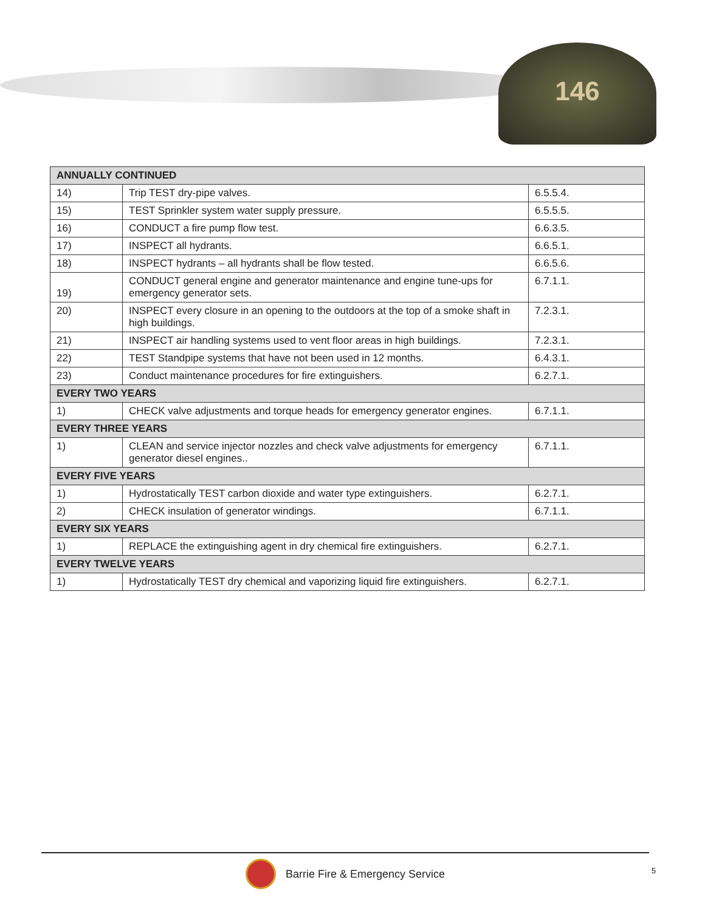146
| ANNUALLY CONTINUED | | |
| --- | --- | --- |
| 14) | Trip TEST dry-pipe valves. | 6.5.5.4. |
| 15) | TEST Sprinkler system water supply pressure. | 6.5.5.5. |
| 16) | CONDUCT a fire pump flow test. | 6.6.3.5. |
| 17) | INSPECT all hydrants. | 6.6.5.1. |
| 18) | INSPECT hydrants – all hydrants shall be flow tested. | 6.6.5.6. |
| 19) | CONDUCT general engine and generator maintenance and engine tune-ups for emergency generator sets. | 6.7.1.1. |
| 20) | INSPECT every closure in an opening to the outdoors at the top of a smoke shaft in high buildings. | 7.2.3.1. |
| 21) | INSPECT air handling systems used to vent floor areas in high buildings. | 7.2.3.1. |
| 22) | TEST Standpipe systems that have not been used in 12 months. | 6.4.3.1. |
| 23) | Conduct maintenance procedures for fire extinguishers. | 6.2.7.1. |
| EVERY TWO YEARS | | |
| 1) | CHECK valve adjustments and torque heads for emergency generator engines. | 6.7.1.1. |
| EVERY THREE YEARS | | |
| 1) | CLEAN and service injector nozzles and check valve adjustments for emergency generator diesel engines.. | 6.7.1.1. |
| EVERY FIVE YEARS | | |
| 1) | Hydrostatically TEST carbon dioxide and water type extinguishers. | 6.2.7.1. |
| 2) | CHECK insulation of generator windings. | 6.7.1.1. |
| EVERY SIX YEARS | | |
| 1) | REPLACE the extinguishing agent in dry chemical fire extinguishers. | 6.2.7.1. |
| EVERY TWELVE YEARS | | |
| 1) | Hydrostatically TEST dry chemical and vaporizing liquid fire extinguishers. | 6.2.7.1. |
Barrie Fire & Emergency Service
5